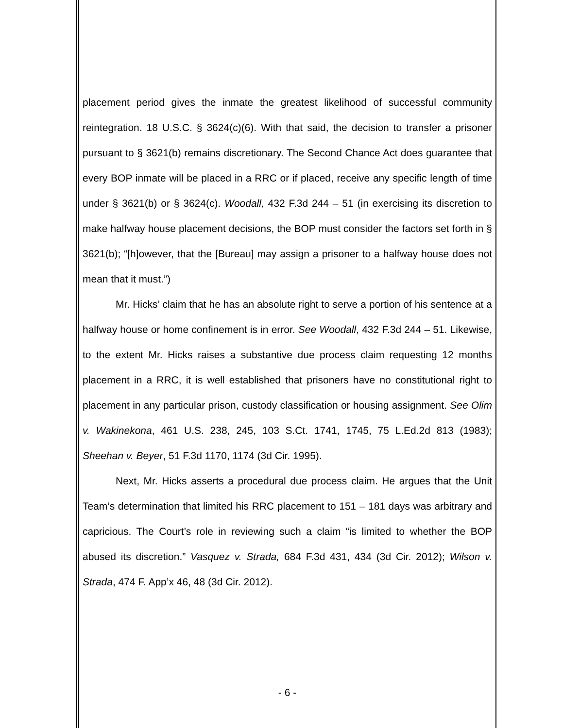placement period gives the inmate the greatest likelihood of successful community reintegration. 18 U.S.C. § 3624(c)(6). With that said, the decision to transfer a prisoner pursuant to § 3621(b) remains discretionary. The Second Chance Act does guarantee that every BOP inmate will be placed in a RRC or if placed, receive any specific length of time under § 3621(b) or § 3624(c). Woodall, 432 F.3d 244 – 51 (in exercising its discretion to make halfway house placement decisions, the BOP must consider the factors set forth in § 3621(b); “[h]owever, that the [Bureau] may assign a prisoner to a halfway house does not mean that it must.”)
Mr. Hicks’ claim that he has an absolute right to serve a portion of his sentence at a halfway house or home confinement is in error. See Woodall, 432 F.3d 244 – 51. Likewise, to the extent Mr. Hicks raises a substantive due process claim requesting 12 months placement in a RRC, it is well established that prisoners have no constitutional right to placement in any particular prison, custody classification or housing assignment. See Olim v. Wakinekona, 461 U.S. 238, 245, 103 S.Ct. 1741, 1745, 75 L.Ed.2d 813 (1983); Sheehan v. Beyer, 51 F.3d 1170, 1174 (3d Cir. 1995).
Next, Mr. Hicks asserts a procedural due process claim. He argues that the Unit Team’s determination that limited his RRC placement to 151 – 181 days was arbitrary and capricious. The Court’s role in reviewing such a claim “is limited to whether the BOP abused its discretion.” Vasquez v. Strada, 684 F.3d 431, 434 (3d Cir. 2012); Wilson v. Strada, 474 F. App’x 46, 48 (3d Cir. 2012).
- 6 -